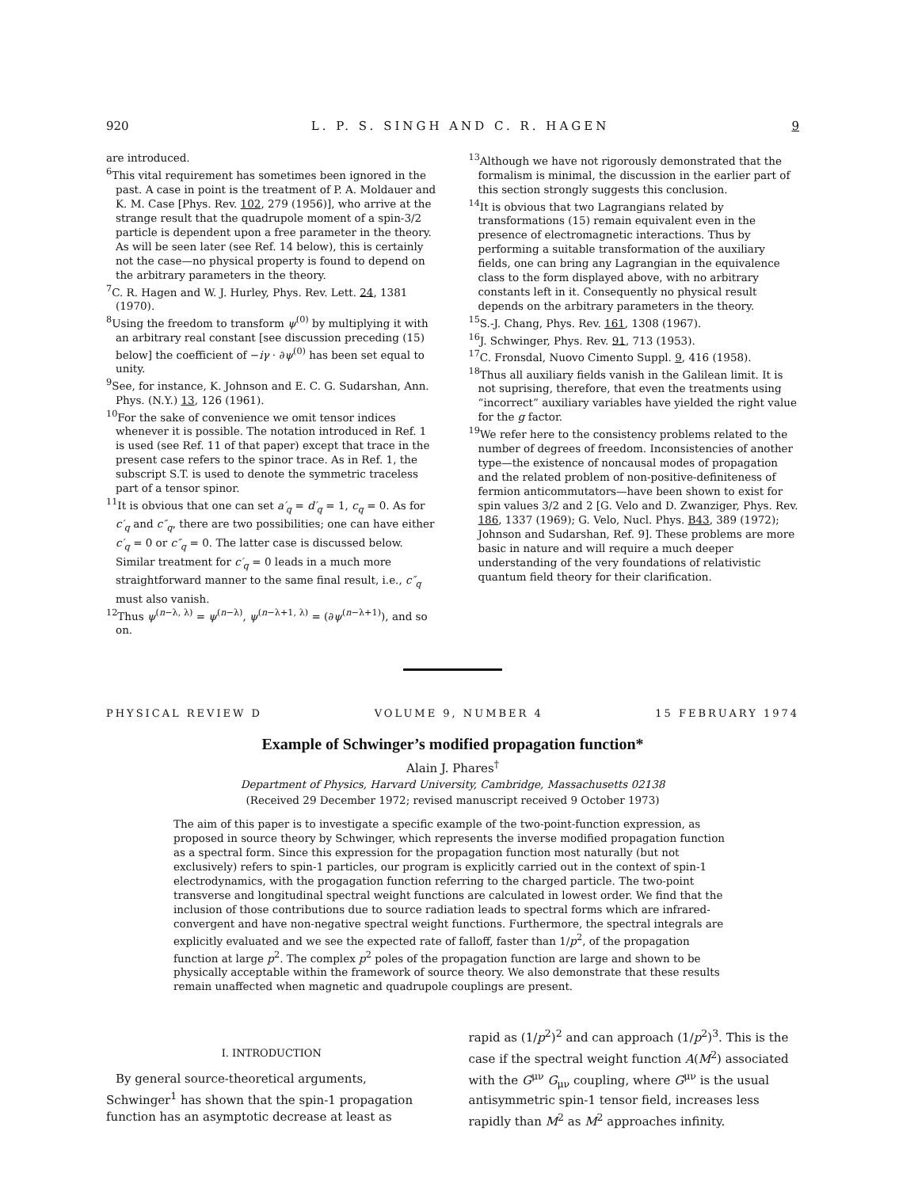920 L. P. S. SINGH AND C. R. HAGEN 9
are introduced.
<sup>6</sup> This vital requirement has sometimes been ignored in the past. A case in point is the treatment of P. A. Moldauer and K. M. Case [Phys. Rev. 102, 279 (1956)], who arrive at the strange result that the quadrupole moment of a spin-3/2 particle is dependent upon a free parameter in the theory. As will be seen later (see Ref. 14 below), this is certainly not the case—no physical property is found to depend on the arbitrary parameters in the theory.
<sup>7</sup>C. R. Hagen and W. J. Hurley, Phys. Rev. Lett. 24, 1381 (1970).
<sup>8</sup> Using the freedom to transform ψ<sup>(0)</sup> by multiplying it with an arbitrary real constant [see discussion preceding (15) below] the coefficient of −iγ · ∂ψ<sup>(0)</sup> has been set equal to unity.
<sup>9</sup> See, for instance, K. Johnson and E. C. G. Sudarshan, Ann. Phys. (N.Y.) 13, 126 (1961).
<sup>10</sup> For the sake of convenience we omit tensor indices whenever it is possible. The notation introduced in Ref. 1 is used (see Ref. 11 of that paper) except that trace in the present case refers to the spinor trace. As in Ref. 1, the subscript S.T. is used to denote the symmetric traceless part of a tensor spinor.
<sup>11</sup> It is obvious that one can set a′<sub>q</sub> = d′<sub>q</sub> = 1, c<sub>q</sub> = 0. As for c′<sub>q</sub> and c″<sub>q</sub>, there are two possibilities; one can have either c′<sub>q</sub> = 0 or c″<sub>q</sub> = 0. The latter case is discussed below. Similar treatment for c′<sub>q</sub> = 0 leads in a much more straightforward manner to the same final result, i.e., c″<sub>q</sub> must also vanish.
<sup>12</sup> Thus ψ<sup>(n−λ, λ)</sup> = ψ<sup>(n−λ)</sup>, ψ<sup>(n−λ+1, λ)</sup> = (∂ψ<sup>(n−λ+1)</sup>), and so on.
<sup>13</sup> Although we have not rigorously demonstrated that the formalism is minimal, the discussion in the earlier part of this section strongly suggests this conclusion.
<sup>14</sup> It is obvious that two Lagrangians related by transformations (15) remain equivalent even in the presence of electromagnetic interactions. Thus by performing a suitable transformation of the auxiliary fields, one can bring any Lagrangian in the equivalence class to the form displayed above, with no arbitrary constants left in it. Consequently no physical result depends on the arbitrary parameters in the theory.
<sup>15</sup> S.-J. Chang, Phys. Rev. 161, 1308 (1967).
<sup>16</sup> J. Schwinger, Phys. Rev. 91, 713 (1953).
<sup>17</sup>C. Fronsdal, Nuovo Cimento Suppl. 9, 416 (1958).
<sup>18</sup> Thus all auxiliary fields vanish in the Galilean limit. It is not suprising, therefore, that even the treatments using “incorrect” auxiliary variables have yielded the right value for the g factor.
<sup>19</sup> We refer here to the consistency problems related to the number of degrees of freedom. Inconsistencies of another type—the existence of noncausal modes of propagation and the related problem of non-positive-definiteness of fermion anticommutators—have been shown to exist for spin values 3/2 and 2 [G. Velo and D. Zwanziger, Phys. Rev. 186, 1337 (1969); G. Velo, Nucl. Phys. B43, 389 (1972); Johnson and Sudarshan, Ref. 9]. These problems are more basic in nature and will require a much deeper understanding of the very foundations of relativistic quantum field theory for their clarification.
PHYSICAL REVIEW D VOLUME 9, NUMBER 4 15 FEBRUARY 1974
Example of Schwinger’s modified propagation function*
Alain J. Phares<sup>†</sup>
Department of Physics, Harvard University, Cambridge, Massachusetts 02138
(Received 29 December 1972; revised manuscript received 9 October 1973)
The aim of this paper is to investigate a specific example of the two-point-function expression, as proposed in source theory by Schwinger, which represents the inverse modified propagation function as a spectral form. Since this expression for the propagation function most naturally (but not exclusively) refers to spin-1 particles, our program is explicitly carried out in the context of spin-1 electrodynamics, with the progagation function referring to the charged particle. The two-point transverse and longitudinal spectral weight functions are calculated in lowest order. We find that the inclusion of those contributions due to source radiation leads to spectral forms which are infrared-convergent and have non-negative spectral weight functions. Furthermore, the spectral integrals are explicitly evaluated and we see the expected rate of falloff, faster than 1/p<sup>2</sup>, of the propagation function at large p<sup>2</sup>. The complex p<sup>2</sup> poles of the propagation function are large and shown to be physically acceptable within the framework of source theory. We also demonstrate that these results remain unaffected when magnetic and quadrupole couplings are present.
I. INTRODUCTION
By general source-theoretical arguments, Schwinger<sup>1</sup> has shown that the spin-1 propagation function has an asymptotic decrease at least as
rapid as (1/p<sup>2</sup>)<sup>2</sup> and can approach (1/p<sup>2</sup>)<sup>3</sup>. This is the case if the spectral weight function A(M<sup>2</sup>) associated with the G<sup>μν</sup> G<sub>μν</sub> coupling, where G<sup>μν</sup> is the usual antisymmetric spin-1 tensor field, increases less rapidly than M<sup>2</sup> as M<sup>2</sup> approaches infinity.